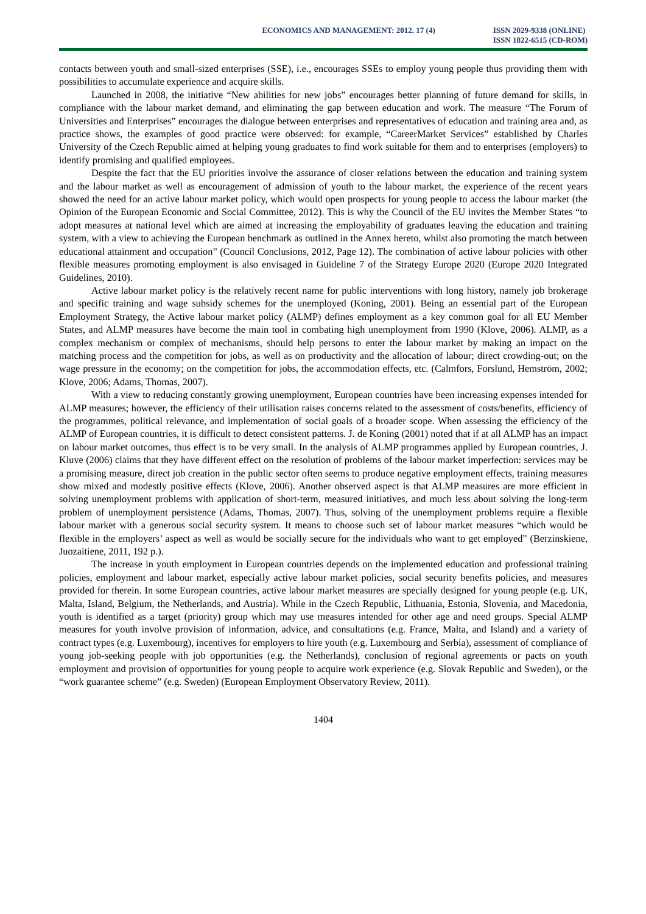ECONOMICS AND MANAGEMENT: 2012. 17 (4)
ISSN 2029-9338 (ONLINE)
ISSN 1822-6515 (CD-ROM)
contacts between youth and small-sized enterprises (SSE), i.e., encourages SSEs to employ young people thus providing them with possibilities to accumulate experience and acquire skills.
Launched in 2008, the initiative “New abilities for new jobs” encourages better planning of future demand for skills, in compliance with the labour market demand, and eliminating the gap between education and work. The measure “The Forum of Universities and Enterprises” encourages the dialogue between enterprises and representatives of education and training area and, as practice shows, the examples of good practice were observed: for example, “CareerMarket Services” established by Charles University of the Czech Republic aimed at helping young graduates to find work suitable for them and to enterprises (employers) to identify promising and qualified employees.
Despite the fact that the EU priorities involve the assurance of closer relations between the education and training system and the labour market as well as encouragement of admission of youth to the labour market, the experience of the recent years showed the need for an active labour market policy, which would open prospects for young people to access the labour market (the Opinion of the European Economic and Social Committee, 2012). This is why the Council of the EU invites the Member States “to adopt measures at national level which are aimed at increasing the employability of graduates leaving the education and training system, with a view to achieving the European benchmark as outlined in the Annex hereto, whilst also promoting the match between educational attainment and occupation” (Council Conclusions, 2012, Page 12). The combination of active labour policies with other flexible measures promoting employment is also envisaged in Guideline 7 of the Strategy Europe 2020 (Europe 2020 Integrated Guidelines, 2010).
Active labour market policy is the relatively recent name for public interventions with long history, namely job brokerage and specific training and wage subsidy schemes for the unemployed (Koning, 2001). Being an essential part of the European Employment Strategy, the Active labour market policy (ALMP) defines employment as a key common goal for all EU Member States, and ALMP measures have become the main tool in combating high unemployment from 1990 (Klove, 2006). ALMP, as a complex mechanism or complex of mechanisms, should help persons to enter the labour market by making an impact on the matching process and the competition for jobs, as well as on productivity and the allocation of labour; direct crowding-out; on the wage pressure in the economy; on the competition for jobs, the accommodation effects, etc. (Calmfors, Forslund, Hemström, 2002; Klove, 2006; Adams, Thomas, 2007).
With a view to reducing constantly growing unemployment, European countries have been increasing expenses intended for ALMP measures; however, the efficiency of their utilisation raises concerns related to the assessment of costs/benefits, efficiency of the programmes, political relevance, and implementation of social goals of a broader scope. When assessing the efficiency of the ALMP of European countries, it is difficult to detect consistent patterns. J. de Koning (2001) noted that if at all ALMP has an impact on labour market outcomes, thus effect is to be very small. In the analysis of ALMP programmes applied by European countries, J. Kluve (2006) claims that they have different effect on the resolution of problems of the labour market imperfection: services may be a promising measure, direct job creation in the public sector often seems to produce negative employment effects, training measures show mixed and modestly positive effects (Klove, 2006). Another observed aspect is that ALMP measures are more efficient in solving unemployment problems with application of short-term, measured initiatives, and much less about solving the long-term problem of unemployment persistence (Adams, Thomas, 2007). Thus, solving of the unemployment problems require a flexible labour market with a generous social security system. It means to choose such set of labour market measures “which would be flexible in the employers’ aspect as well as would be socially secure for the individuals who want to get employed” (Berzinskiene, Juozaitiene, 2011, 192 p.).
The increase in youth employment in European countries depends on the implemented education and professional training policies, employment and labour market, especially active labour market policies, social security benefits policies, and measures provided for therein. In some European countries, active labour market measures are specially designed for young people (e.g. UK, Malta, Island, Belgium, the Netherlands, and Austria). While in the Czech Republic, Lithuania, Estonia, Slovenia, and Macedonia, youth is identified as a target (priority) group which may use measures intended for other age and need groups. Special ALMP measures for youth involve provision of information, advice, and consultations (e.g. France, Malta, and Island) and a variety of contract types (e.g. Luxembourg), incentives for employers to hire youth (e.g. Luxembourg and Serbia), assessment of compliance of young job-seeking people with job opportunities (e.g. the Netherlands), conclusion of regional agreements or pacts on youth employment and provision of opportunities for young people to acquire work experience (e.g. Slovak Republic and Sweden), or the “work guarantee scheme” (e.g. Sweden) (European Employment Observatory Review, 2011).
1404